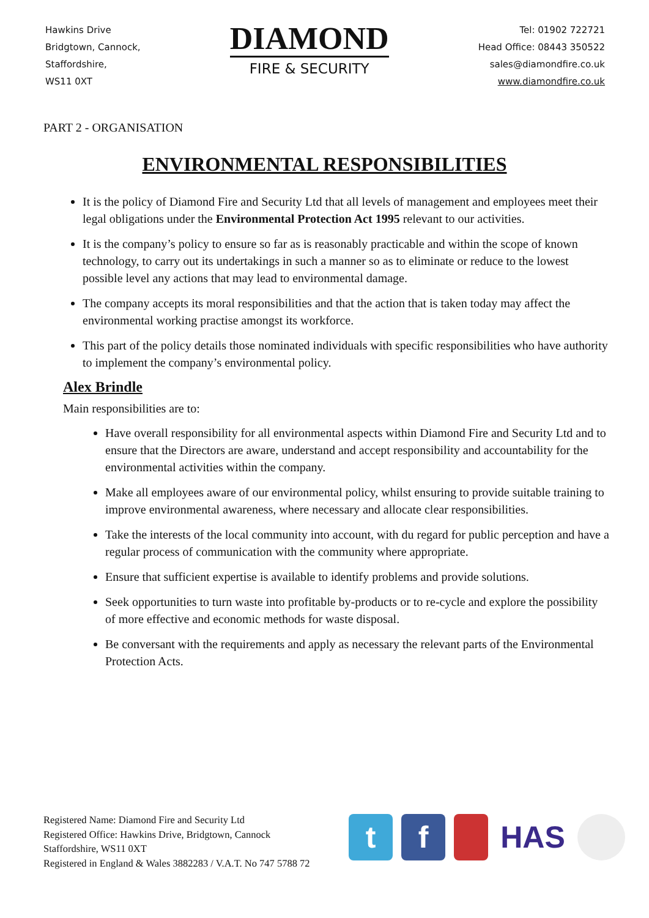Hawkins Drive
Bridgtown, Cannock,
Staffordshire,
WS11 0XT
DIAMOND
FIRE & SECURITY
Tel: 01902 722721
Head Office: 08443 350522
sales@diamondfire.co.uk
www.diamondfire.co.uk
PART 2 - ORGANISATION
ENVIRONMENTAL RESPONSIBILITIES
It is the policy of Diamond Fire and Security Ltd that all levels of management and employees meet their legal obligations under the Environmental Protection Act 1995 relevant to our activities.
It is the company’s policy to ensure so far as is reasonably practicable and within the scope of known technology, to carry out its undertakings in such a manner so as to eliminate or reduce to the lowest possible level any actions that may lead to environmental damage.
The company accepts its moral responsibilities and that the action that is taken today may affect the environmental working practise amongst its workforce.
This part of the policy details those nominated individuals with specific responsibilities who have authority to implement the company’s environmental policy.
Alex Brindle
Main responsibilities are to:
Have overall responsibility for all environmental aspects within Diamond Fire and Security Ltd and to ensure that the Directors are aware, understand and accept responsibility and accountability for the environmental activities within the company.
Make all employees aware of our environmental policy, whilst ensuring to provide suitable training to improve environmental awareness, where necessary and allocate clear responsibilities.
Take the interests of the local community into account, with du regard for public perception and have a regular process of communication with the community where appropriate.
Ensure that sufficient expertise is available to identify problems and provide solutions.
Seek opportunities to turn waste into profitable by-products or to re-cycle and explore the possibility of more effective and economic methods for waste disposal.
Be conversant with the requirements and apply as necessary the relevant parts of the Environmental Protection Acts.
Registered Name: Diamond Fire and Security Ltd
Registered Office: Hawkins Drive, Bridgtown, Cannock
Staffordshire, WS11 0XT
Registered in England & Wales 3882283 / V.A.T. No 747 5788 72
t f HAS